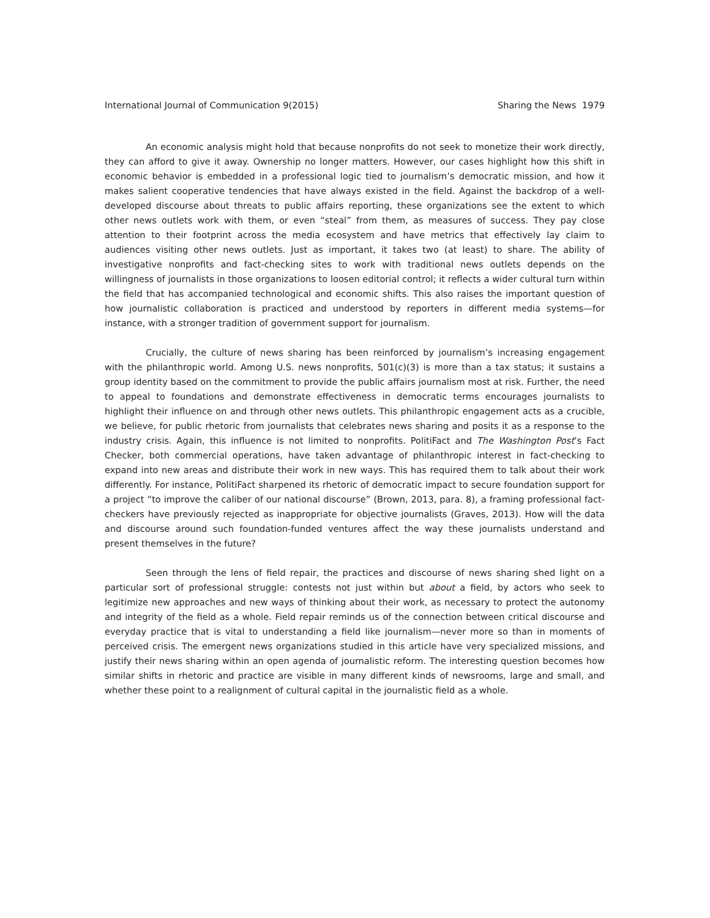International Journal of Communication 9(2015) Sharing the News 1979
An economic analysis might hold that because nonprofits do not seek to monetize their work directly, they can afford to give it away. Ownership no longer matters. However, our cases highlight how this shift in economic behavior is embedded in a professional logic tied to journalism’s democratic mission, and how it makes salient cooperative tendencies that have always existed in the field. Against the backdrop of a well-developed discourse about threats to public affairs reporting, these organizations see the extent to which other news outlets work with them, or even “steal” from them, as measures of success. They pay close attention to their footprint across the media ecosystem and have metrics that effectively lay claim to audiences visiting other news outlets. Just as important, it takes two (at least) to share. The ability of investigative nonprofits and fact-checking sites to work with traditional news outlets depends on the willingness of journalists in those organizations to loosen editorial control; it reflects a wider cultural turn within the field that has accompanied technological and economic shifts. This also raises the important question of how journalistic collaboration is practiced and understood by reporters in different media systems—for instance, with a stronger tradition of government support for journalism.
Crucially, the culture of news sharing has been reinforced by journalism’s increasing engagement with the philanthropic world. Among U.S. news nonprofits, 501(c)(3) is more than a tax status; it sustains a group identity based on the commitment to provide the public affairs journalism most at risk. Further, the need to appeal to foundations and demonstrate effectiveness in democratic terms encourages journalists to highlight their influence on and through other news outlets. This philanthropic engagement acts as a crucible, we believe, for public rhetoric from journalists that celebrates news sharing and posits it as a response to the industry crisis. Again, this influence is not limited to nonprofits. PolitiFact and The Washington Post’s Fact Checker, both commercial operations, have taken advantage of philanthropic interest in fact-checking to expand into new areas and distribute their work in new ways. This has required them to talk about their work differently. For instance, PolitiFact sharpened its rhetoric of democratic impact to secure foundation support for a project “to improve the caliber of our national discourse” (Brown, 2013, para. 8), a framing professional fact-checkers have previously rejected as inappropriate for objective journalists (Graves, 2013). How will the data and discourse around such foundation-funded ventures affect the way these journalists understand and present themselves in the future?
Seen through the lens of field repair, the practices and discourse of news sharing shed light on a particular sort of professional struggle: contests not just within but about a field, by actors who seek to legitimize new approaches and new ways of thinking about their work, as necessary to protect the autonomy and integrity of the field as a whole. Field repair reminds us of the connection between critical discourse and everyday practice that is vital to understanding a field like journalism—never more so than in moments of perceived crisis. The emergent news organizations studied in this article have very specialized missions, and justify their news sharing within an open agenda of journalistic reform. The interesting question becomes how similar shifts in rhetoric and practice are visible in many different kinds of newsrooms, large and small, and whether these point to a realignment of cultural capital in the journalistic field as a whole.